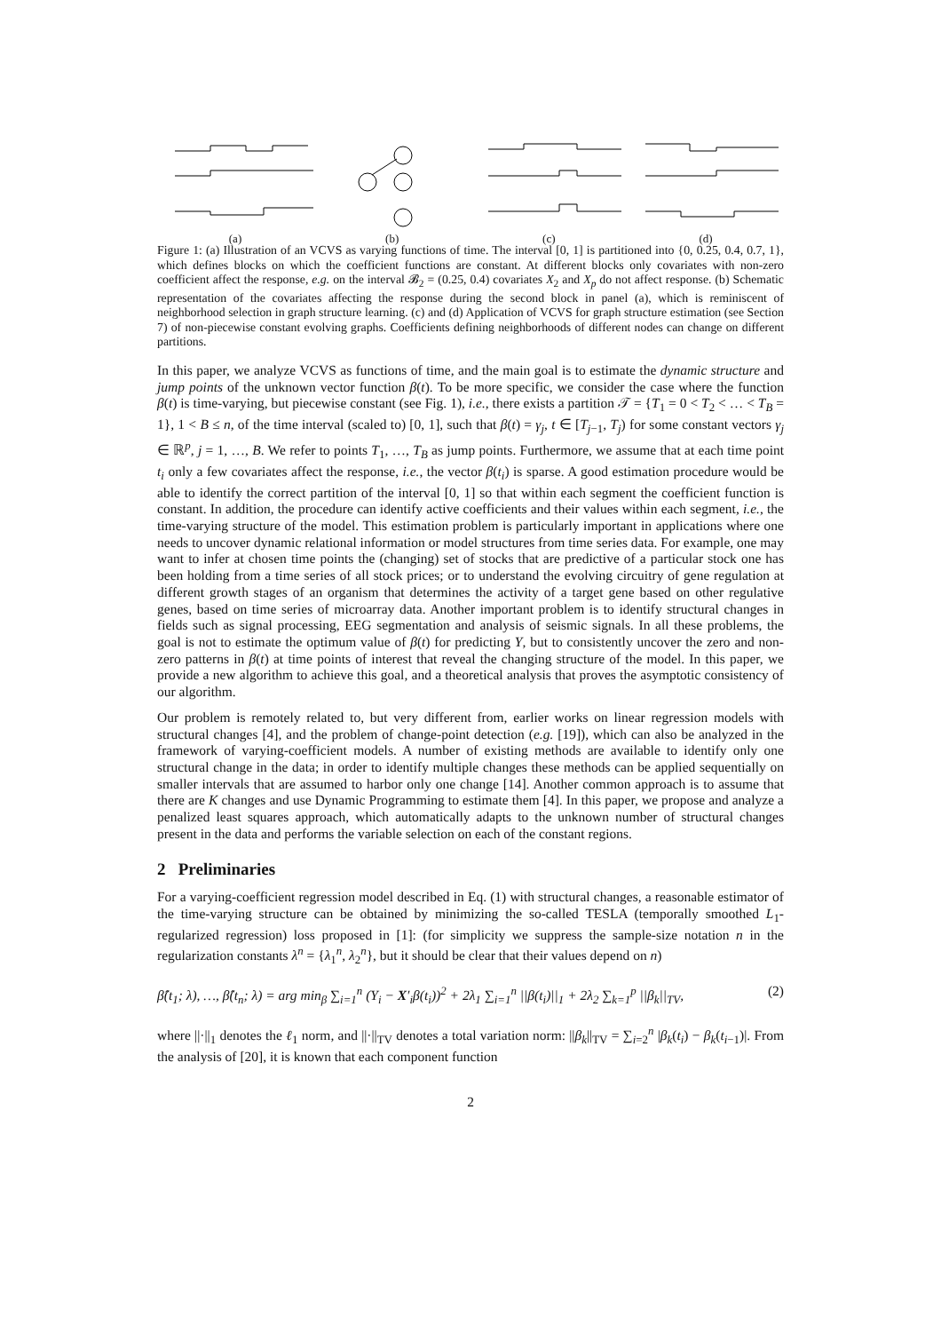(a) (b) (c) (d)
Figure 1: (a) Illustration of an VCVS as varying functions of time. The interval [0, 1] is partitioned into {0, 0.25, 0.4, 0.7, 1}, which defines blocks on which the coefficient functions are constant. At different blocks only covariates with non-zero coefficient affect the response, e.g. on the interval 𝓑<sub>2</sub> = (0.25, 0.4) covariates X<sub>2</sub> and X<sub>p</sub> do not affect response. (b) Schematic representation of the covariates affecting the response during the second block in panel (a), which is reminiscent of neighborhood selection in graph structure learning. (c) and (d) Application of VCVS for graph structure estimation (see Section 7) of non-piecewise constant evolving graphs. Coefficients defining neighborhoods of different nodes can change on different partitions.
In this paper, we analyze VCVS as functions of time, and the main goal is to estimate the dynamic structure and jump points of the unknown vector function β(t). To be more specific, we consider the case where the function β(t) is time-varying, but piecewise constant (see Fig. 1), i.e., there exists a partition 𝒯 = {T<sub>1</sub> = 0 < T<sub>2</sub> < … < T<sub>B</sub> = 1}, 1 < B ≤ n, of the time interval (scaled to) [0, 1], such that β(t) = γ<sub>j</sub>, t ∈ [T<sub>j−1</sub>, T<sub>j</sub>) for some constant vectors γ<sub>j</sub> ∈ ℝ<sup>p</sup>, j = 1, …, B. We refer to points T<sub>1</sub>, …, T<sub>B</sub> as jump points. Furthermore, we assume that at each time point t<sub>i</sub> only a few covariates affect the response, i.e., the vector β(t<sub>i</sub>) is sparse. A good estimation procedure would be able to identify the correct partition of the interval [0, 1] so that within each segment the coefficient function is constant. In addition, the procedure can identify active coefficients and their values within each segment, i.e., the time-varying structure of the model. This estimation problem is particularly important in applications where one needs to uncover dynamic relational information or model structures from time series data. For example, one may want to infer at chosen time points the (changing) set of stocks that are predictive of a particular stock one has been holding from a time series of all stock prices; or to understand the evolving circuitry of gene regulation at different growth stages of an organism that determines the activity of a target gene based on other regulative genes, based on time series of microarray data. Another important problem is to identify structural changes in fields such as signal processing, EEG segmentation and analysis of seismic signals. In all these problems, the goal is not to estimate the optimum value of β(t) for predicting Y, but to consistently uncover the zero and non-zero patterns in β(t) at time points of interest that reveal the changing structure of the model. In this paper, we provide a new algorithm to achieve this goal, and a theoretical analysis that proves the asymptotic consistency of our algorithm.
Our problem is remotely related to, but very different from, earlier works on linear regression models with structural changes [4], and the problem of change-point detection (e.g. [19]), which can also be analyzed in the framework of varying-coefficient models. A number of existing methods are available to identify only one structural change in the data; in order to identify multiple changes these methods can be applied sequentially on smaller intervals that are assumed to harbor only one change [14]. Another common approach is to assume that there are K changes and use Dynamic Programming to estimate them [4]. In this paper, we propose and analyze a penalized least squares approach, which automatically adapts to the unknown number of structural changes present in the data and performs the variable selection on each of the constant regions.
2 Preliminaries
For a varying-coefficient regression model described in Eq. (1) with structural changes, a reasonable estimator of the time-varying structure can be obtained by minimizing the so-called TESLA (temporally smoothed L<sub>1</sub>-regularized regression) loss proposed in [1]: (for simplicity we suppress the sample-size notation n in the regularization constants λ<sup>n</sup> = {λ<sub>1</sub><sup>n</sup>, λ<sub>2</sub><sup>n</sup>}, but it should be clear that their values depend on n)
β̂(t<sub>1</sub>; λ), …, β̂(t<sub>n</sub>; λ) = arg min<sub>β</sub> ∑<sub>i=1</sub><sup>n</sup> (Y<sub>i</sub> − X′<sub>i</sub>β(t<sub>i</sub>))<sup>2</sup> + 2λ<sub>1</sub> ∑<sub>i=1</sub><sup>n</sup> ||β(t<sub>i</sub>)||<sub>1</sub> + 2λ<sub>2</sub> ∑<sub>k=1</sub><sup>p</sup> ||β<sub>k</sub>||<sub>TV</sub>, (2)
where ||·||<sub>1</sub> denotes the ℓ<sub>1</sub> norm, and ||·||<sub>TV</sub> denotes a total variation norm: ||β<sub>k</sub>||<sub>TV</sub> = ∑<sub>i=2</sub><sup>n</sup> |β<sub>k</sub>(t<sub>i</sub>) − β<sub>k</sub>(t<sub>i−1</sub>)|. From the analysis of [20], it is known that each component function
2